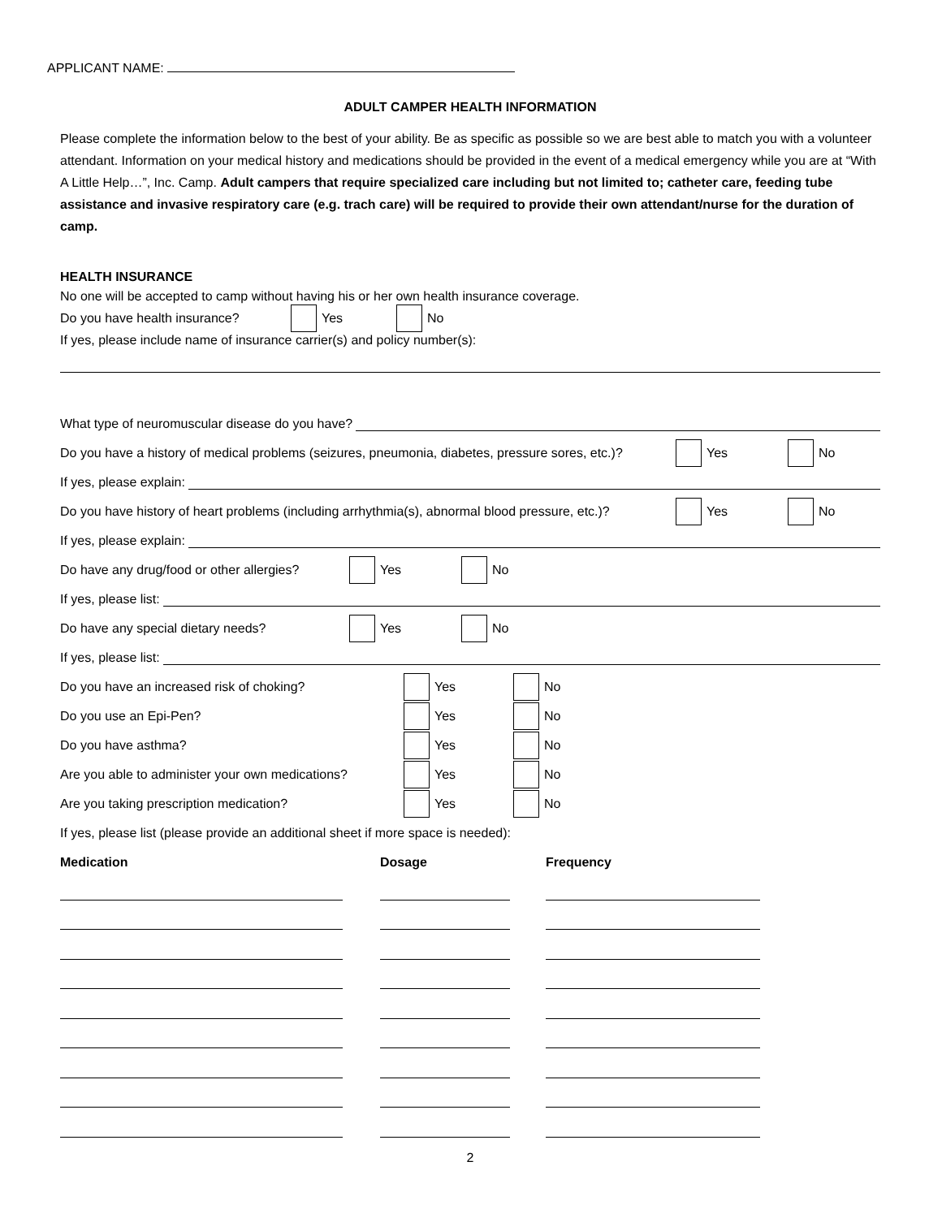APPLICANT NAME:
ADULT CAMPER HEALTH INFORMATION
Please complete the information below to the best of your ability. Be as specific as possible so we are best able to match you with a volunteer attendant. Information on your medical history and medications should be provided in the event of a medical emergency while you are at “With A Little Help…”, Inc. Camp. Adult campers that require specialized care including but not limited to; catheter care, feeding tube assistance and invasive respiratory care (e.g. trach care) will be required to provide their own attendant/nurse for the duration of camp.
HEALTH INSURANCE
No one will be accepted to camp without having his or her own health insurance coverage.
Do you have health insurance? Yes No
If yes, please include name of insurance carrier(s) and policy number(s):
What type of neuromuscular disease do you have?
Do you have a history of medical problems (seizures, pneumonia, diabetes, pressure sores, etc.)? Yes No
If yes, please explain:
Do you have history of heart problems (including arrhythmia(s), abnormal blood pressure, etc.)? Yes No
If yes, please explain:
Do have any drug/food or other allergies? Yes No
If yes, please list:
Do have any special dietary needs? Yes No
If yes, please list:
Do you have an increased risk of choking? Yes No
Do you use an Epi-Pen? Yes No
Do you have asthma? Yes No
Are you able to administer your own medications? Yes No
Are you taking prescription medication? Yes No
If yes, please list (please provide an additional sheet if more space is needed):
Medication Dosage Frequency
2